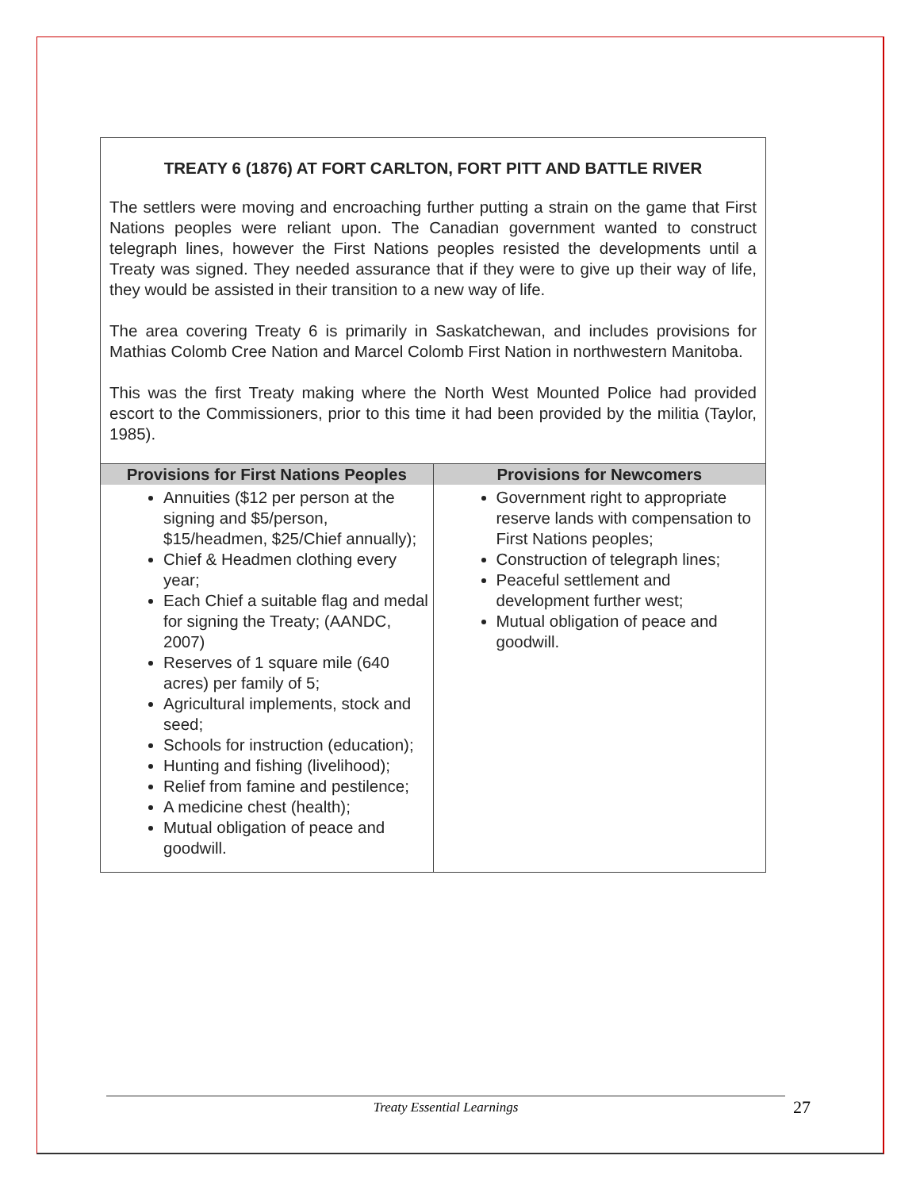TREATY 6 (1876) AT FORT CARLTON, FORT PITT AND BATTLE RIVER
The settlers were moving and encroaching further putting a strain on the game that First Nations peoples were reliant upon. The Canadian government wanted to construct telegraph lines, however the First Nations peoples resisted the developments until a Treaty was signed. They needed assurance that if they were to give up their way of life, they would be assisted in their transition to a new way of life.
The area covering Treaty 6 is primarily in Saskatchewan, and includes provisions for Mathias Colomb Cree Nation and Marcel Colomb First Nation in northwestern Manitoba.
This was the first Treaty making where the North West Mounted Police had provided escort to the Commissioners, prior to this time it had been provided by the militia (Taylor, 1985).
| Provisions for First Nations Peoples | Provisions for Newcomers |
| --- | --- |
| Annuities ($12 per person at the signing and $5/person, $15/headmen, $25/Chief annually); Chief & Headmen clothing every year; Each Chief a suitable flag and medal for signing the Treaty; (AANDC, 2007) Reserves of 1 square mile (640 acres) per family of 5; Agricultural implements, stock and seed; Schools for instruction (education); Hunting and fishing (livelihood); Relief from famine and pestilence; A medicine chest (health); Mutual obligation of peace and goodwill. | Government right to appropriate reserve lands with compensation to First Nations peoples; Construction of telegraph lines; Peaceful settlement and development further west; Mutual obligation of peace and goodwill. |
Treaty Essential Learnings 27